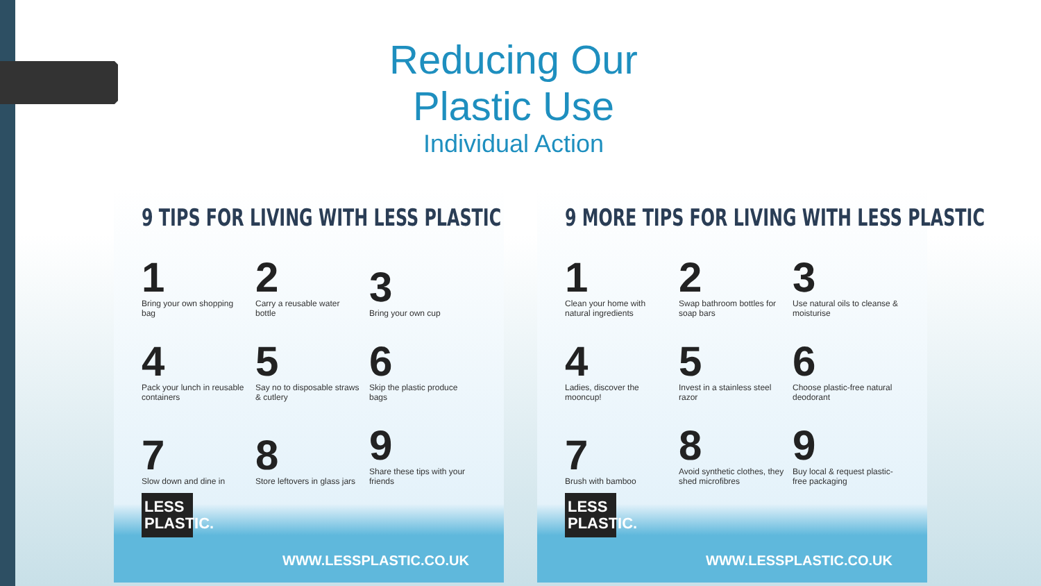Reducing Our Plastic Use
Individual Action
9 TIPS FOR LIVING WITH LESS PLASTIC
1
Bring your own shopping bag
2
Carry a reusable water bottle
3
Bring your own cup
4
Pack your lunch in reusable containers
5
Say no to disposable straws & cutlery
6
Skip the plastic produce bags
7
Slow down and dine in
8
Store leftovers in glass jars
9
Share these tips with your friends
LESS PLASTIC.
WWW.LESSPLASTIC.CO.UK
9 MORE TIPS FOR LIVING WITH LESS PLASTIC
1
Clean your home with natural ingredients
2
Swap bathroom bottles for soap bars
3
Use natural oils to cleanse & moisturise
4
Ladies, discover the mooncup!
5
Invest in a stainless steel razor
6
Choose plastic-free natural deodorant
7
Brush with bamboo
8
Avoid synthetic clothes, they shed microfibres
9
Buy local & request plastic-free packaging
LESS PLASTIC.
WWW.LESSPLASTIC.CO.UK